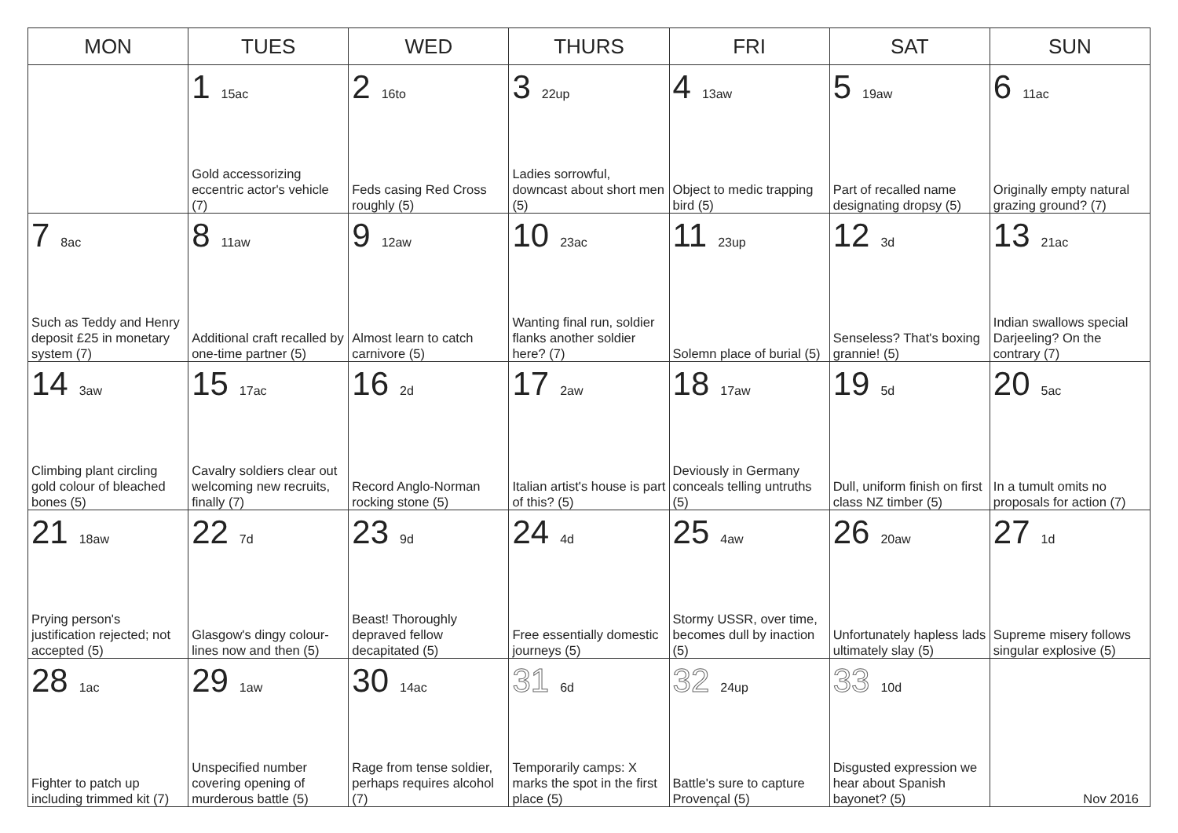| MON | TUES | WED | THURS | FRI | SAT | SUN |
| --- | --- | --- | --- | --- | --- | --- |
| | 1 15ac Gold accessorizing eccentric actor's vehicle (7) | 2 16to Feds casing Red Cross roughly (5) | 3 22up Ladies sorrowful, downcast about short men (5) | 4 13aw Object to medic trapping bird (5) | 5 19aw Part of recalled name designating dropsy (5) | 6 11ac Originally empty natural grazing ground? (7) |
| 7 8ac Such as Teddy and Henry deposit £25 in monetary system (7) | 8 11aw Additional craft recalled by one-time partner (5) | 9 12aw Almost learn to catch carnivore (5) | 10 23ac Wanting final run, soldier flanks another soldier here? (7) | 11 23up Solemn place of burial (5) | 12 3d Senseless? That's boxing grannie! (5) | 13 21ac Indian swallows special Darjeeling? On the contrary (7) |
| 14 3aw Climbing plant circling gold colour of bleached bones (5) | 15 17ac Cavalry soldiers clear out welcoming new recruits, finally (7) | 16 2d Record Anglo-Norman rocking stone (5) | 17 2aw Italian artist's house is part of this? (5) | 18 17aw Deviously in Germany conceals telling untruths (5) | 19 5d Dull, uniform finish on first class NZ timber (5) | 20 5ac In a tumult omits no proposals for action (7) |
| 21 18aw Prying person's justification rejected; not accepted (5) | 22 7d Glasgow's dingy colour-lines now and then (5) | 23 9d Beast! Thoroughly depraved fellow decapitated (5) | 24 4d Free essentially domestic journeys (5) | 25 4aw Stormy USSR, over time, becomes dull by inaction (5) | 26 20aw Unfortunately hapless lads ultimately slay (5) | 27 1d Supreme misery follows singular explosive (5) |
| 28 1ac Fighter to patch up including trimmed kit (7) | 29 1aw Unspecified number covering opening of murderous battle (5) | 30 14ac Rage from tense soldier, perhaps requires alcohol (7) | 31 6d Temporarily camps: X marks the spot in the first place (5) | 32 24up Battle's sure to capture Provençal (5) | 33 10d Disgusted expression we hear about Spanish bayonet? (5) | Nov 2016 |